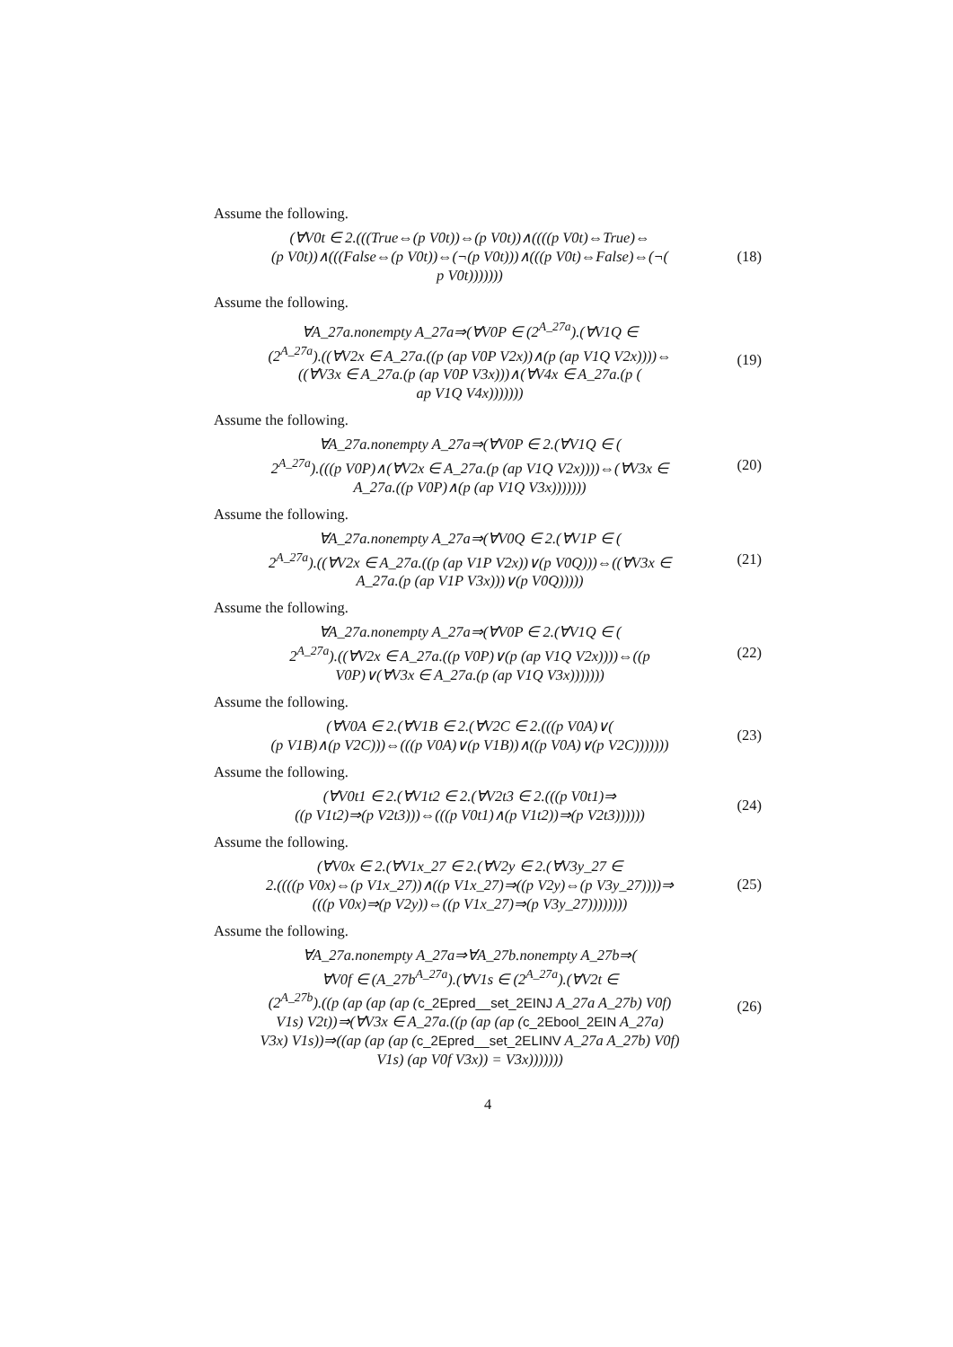Assume the following.
(∀V0t ∈ 2.(((True⇔(p V0t))⇔(p V0t))∧((((p V0t)⇔True)⇔
(p V0t))∧(((False⇔(p V0t))⇔(¬(p V0t)))∧(((p V0t)⇔False)⇔(¬(
p V0t)))))))
(18)
Assume the following.
∀A_27a.nonempty A_27a⇒(∀V0P ∈ (2<sup>A_27a</sup>).(∀V1Q ∈
(2<sup>A_27a</sup>).((∀V2x ∈ A_27a.((p (ap V0P V2x))∧(p (ap V1Q V2x))))⇔
((∀V3x ∈ A_27a.(p (ap V0P V3x)))∧(∀V4x ∈ A_27a.(p (
ap V1Q V4x)))))))
(19)
Assume the following.
∀A_27a.nonempty A_27a⇒(∀V0P ∈ 2.(∀V1Q ∈ (
2<sup>A_27a</sup>).(((p V0P)∧(∀V2x ∈ A_27a.(p (ap V1Q V2x))))⇔(∀V3x ∈
A_27a.((p V0P)∧(p (ap V1Q V3x)))))))
(20)
Assume the following.
∀A_27a.nonempty A_27a⇒(∀V0Q ∈ 2.(∀V1P ∈ (
2<sup>A_27a</sup>).((∀V2x ∈ A_27a.((p (ap V1P V2x))∨(p V0Q)))⇔((∀V3x ∈
A_27a.(p (ap V1P V3x)))∨(p V0Q)))))
(21)
Assume the following.
∀A_27a.nonempty A_27a⇒(∀V0P ∈ 2.(∀V1Q ∈ (
2<sup>A_27a</sup>).((∀V2x ∈ A_27a.((p V0P)∨(p (ap V1Q V2x))))⇔((p
V0P)∨(∀V3x ∈ A_27a.(p (ap V1Q V3x)))))))
(22)
Assume the following.
(∀V0A ∈ 2.(∀V1B ∈ 2.(∀V2C ∈ 2.(((p V0A)∨(
(p V1B)∧(p V2C)))⇔(((p V0A)∨(p V1B))∧((p V0A)∨(p V2C)))))))
(23)
Assume the following.
(∀V0t1 ∈ 2.(∀V1t2 ∈ 2.(∀V2t3 ∈ 2.(((p V0t1)⇒
((p V1t2)⇒(p V2t3)))⇔(((p V0t1)∧(p V1t2))⇒(p V2t3))))))
(24)
Assume the following.
(∀V0x ∈ 2.(∀V1x_27 ∈ 2.(∀V2y ∈ 2.(∀V3y_27 ∈
2.((((p V0x)⇔(p V1x_27))∧((p V1x_27)⇒((p V2y)⇔(p V3y_27))))⇒
(((p V0x)⇒(p V2y))⇔((p V1x_27)⇒(p V3y_27))))))))
(25)
Assume the following.
∀A_27a.nonempty A_27a⇒∀A_27b.nonempty A_27b⇒(
∀V0f ∈ (A_27b<sup>A_27a</sup>).(∀V1s ∈ (2<sup>A_27a</sup>).(∀V2t ∈
(2<sup>A_27b</sup>).((p (ap (ap (ap (c_2Epred__set_2EINJ A_27a A_27b) V0f)
V1s) V2t))⇒(∀V3x ∈ A_27a.((p (ap (ap (c_2Ebool_2EIN A_27a)
V3x) V1s))⇒((ap (ap (ap (c_2Epred__set_2ELINV A_27a A_27b) V0f)
V1s) (ap V0f V3x)) = V3x)))))))
(26)
4